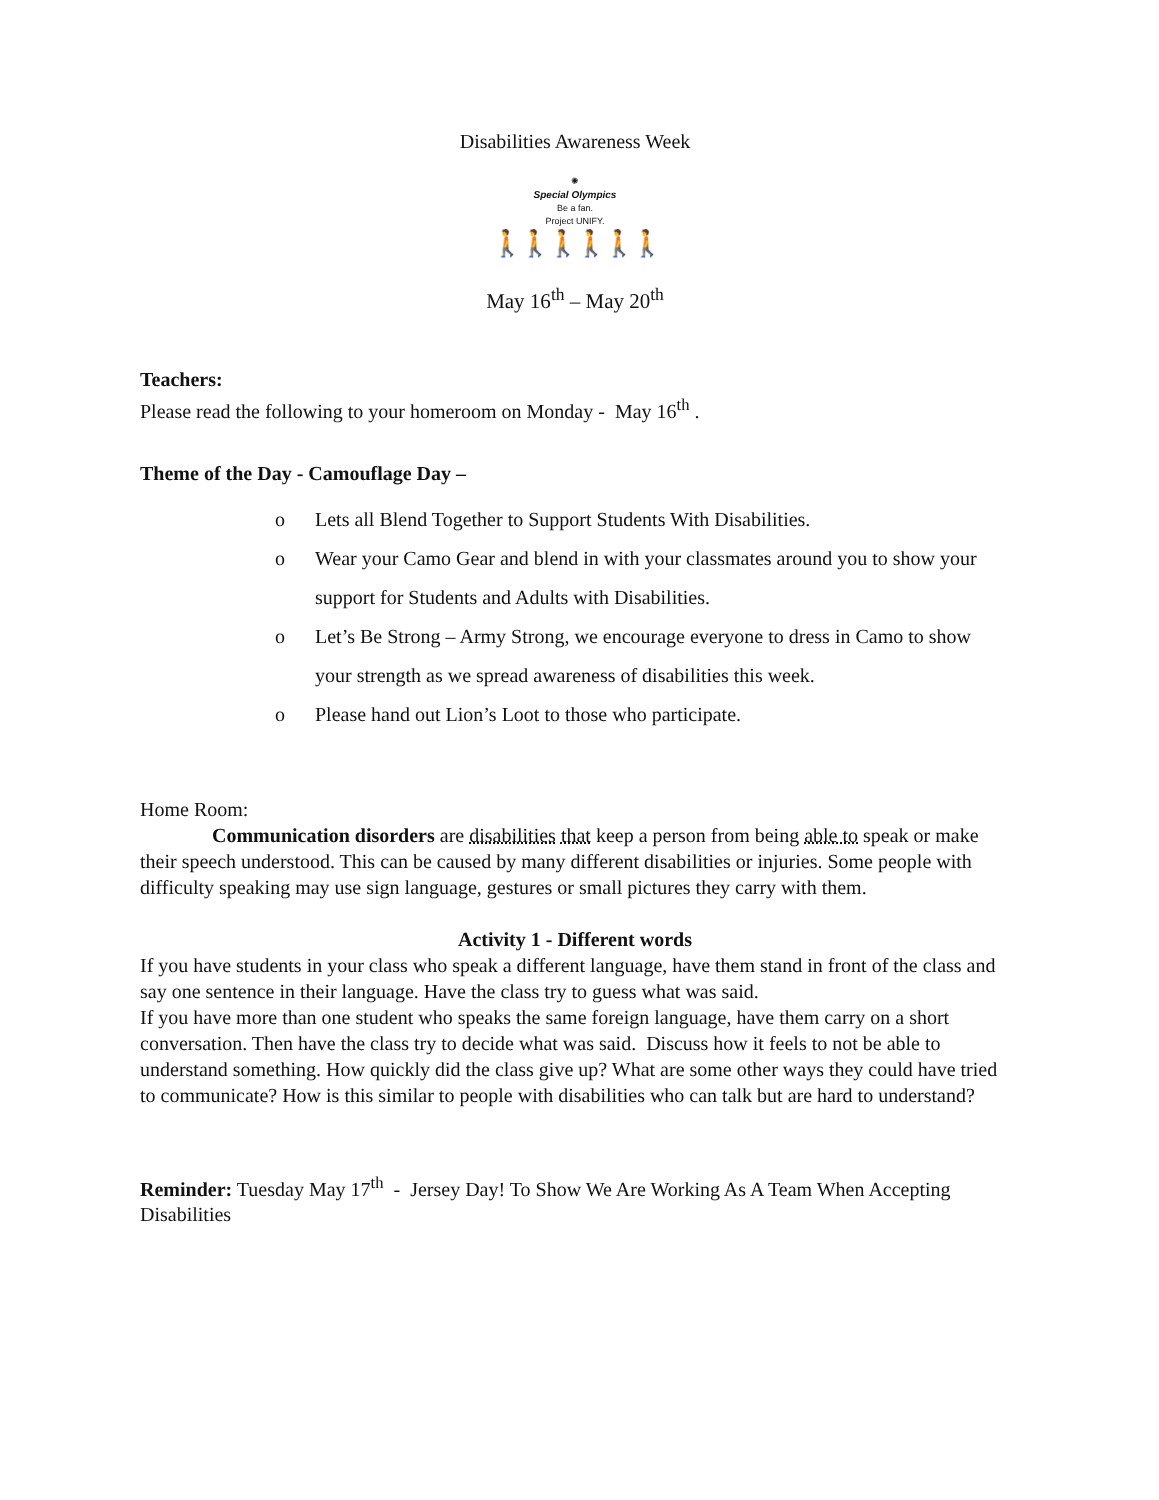Disabilities Awareness Week
✺
Special Olympics
Be a fan.
Project UNIFY.
🚶🚶🚶🚶🚶🚶
May 16<sup>th</sup> – May 20<sup>th</sup>
Teachers:
Please read the following to your homeroom on Monday - May 16<sup>th</sup> .
Theme of the Day - Camouflage Day –
o Lets all Blend Together to Support Students With Disabilities.
o Wear your Camo Gear and blend in with your classmates around you to show your support for Students and Adults with Disabilities.
o Let’s Be Strong – Army Strong, we encourage everyone to dress in Camo to show your strength as we spread awareness of disabilities this week.
o Please hand out Lion’s Loot to those who participate.
Home Room:
Communication disorders are disabilities that keep a person from being able to speak or make their speech understood. This can be caused by many different disabilities or injuries. Some people with difficulty speaking may use sign language, gestures or small pictures they carry with them.
Activity 1 - Different words
If you have students in your class who speak a different language, have them stand in front of the class and say one sentence in their language. Have the class try to guess what was said.
If you have more than one student who speaks the same foreign language, have them carry on a short conversation. Then have the class try to decide what was said. Discuss how it feels to not be able to understand something. How quickly did the class give up? What are some other ways they could have tried to communicate? How is this similar to people with disabilities who can talk but are hard to understand?
Reminder: Tuesday May 17<sup>th</sup> - Jersey Day! To Show We Are Working As A Team When Accepting Disabilities